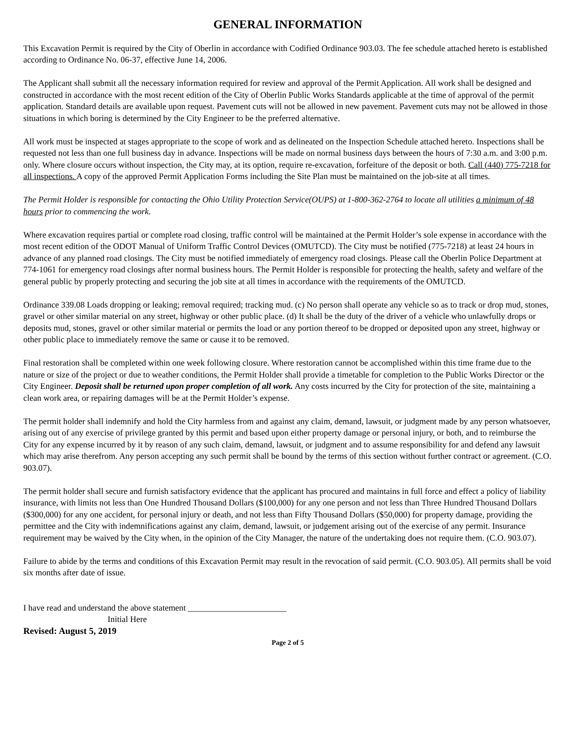GENERAL INFORMATION
This Excavation Permit is required by the City of Oberlin in accordance with Codified Ordinance 903.03. The fee schedule attached hereto is established according to Ordinance No. 06-37, effective June 14, 2006.
The Applicant shall submit all the necessary information required for review and approval of the Permit Application. All work shall be designed and constructed in accordance with the most recent edition of the City of Oberlin Public Works Standards applicable at the time of approval of the permit application. Standard details are available upon request. Pavement cuts will not be allowed in new pavement. Pavement cuts may not be allowed in those situations in which boring is determined by the City Engineer to be the preferred alternative.
All work must be inspected at stages appropriate to the scope of work and as delineated on the Inspection Schedule attached hereto. Inspections shall be requested not less than one full business day in advance. Inspections will be made on normal business days between the hours of 7:30 a.m. and 3:00 p.m. only. Where closure occurs without inspection, the City may, at its option, require re-excavation, forfeiture of the deposit or both. Call (440) 775-7218 for all inspections. A copy of the approved Permit Application Forms including the Site Plan must be maintained on the job-site at all times.
The Permit Holder is responsible for contacting the Ohio Utility Protection Service(OUPS) at 1-800-362-2764 to locate all utilities a minimum of 48 hours prior to commencing the work.
Where excavation requires partial or complete road closing, traffic control will be maintained at the Permit Holder’s sole expense in accordance with the most recent edition of the ODOT Manual of Uniform Traffic Control Devices (OMUTCD). The City must be notified (775-7218) at least 24 hours in advance of any planned road closings. The City must be notified immediately of emergency road closings. Please call the Oberlin Police Department at 774-1061 for emergency road closings after normal business hours. The Permit Holder is responsible for protecting the health, safety and welfare of the general public by properly protecting and securing the job site at all times in accordance with the requirements of the OMUTCD.
Ordinance 339.08 Loads dropping or leaking; removal required; tracking mud. (c) No person shall operate any vehicle so as to track or drop mud, stones, gravel or other similar material on any street, highway or other public place. (d) It shall be the duty of the driver of a vehicle who unlawfully drops or deposits mud, stones, gravel or other similar material or permits the load or any portion thereof to be dropped or deposited upon any street, highway or other public place to immediately remove the same or cause it to be removed.
Final restoration shall be completed within one week following closure. Where restoration cannot be accomplished within this time frame due to the nature or size of the project or due to weather conditions, the Permit Holder shall provide a timetable for completion to the Public Works Director or the City Engineer. Deposit shall be returned upon proper completion of all work. Any costs incurred by the City for protection of the site, maintaining a clean work area, or repairing damages will be at the Permit Holder’s expense.
The permit holder shall indemnify and hold the City harmless from and against any claim, demand, lawsuit, or judgment made by any person whatsoever, arising out of any exercise of privilege granted by this permit and based upon either property damage or personal injury, or both, and to reimburse the City for any expense incurred by it by reason of any such claim, demand, lawsuit, or judgment and to assume responsibility for and defend any lawsuit which may arise therefrom. Any person accepting any such permit shall be bound by the terms of this section without further contract or agreement. (C.O. 903.07).
The permit holder shall secure and furnish satisfactory evidence that the applicant has procured and maintains in full force and effect a policy of liability insurance, with limits not less than One Hundred Thousand Dollars ($100,000) for any one person and not less than Three Hundred Thousand Dollars ($300,000) for any one accident, for personal injury or death, and not less than Fifty Thousand Dollars ($50,000) for property damage, providing the permittee and the City with indemnifications against any claim, demand, lawsuit, or judgement arising out of the exercise of any permit. Insurance requirement may be waived by the City when, in the opinion of the City Manager, the nature of the undertaking does not require them. (C.O. 903.07).
Failure to abide by the terms and conditions of this Excavation Permit may result in the revocation of said permit. (C.O. 903.05). All permits shall be void six months after date of issue.
I have read and understand the above statement _______________________
Initial Here
Revised: August 5, 2019
Page 2 of 5